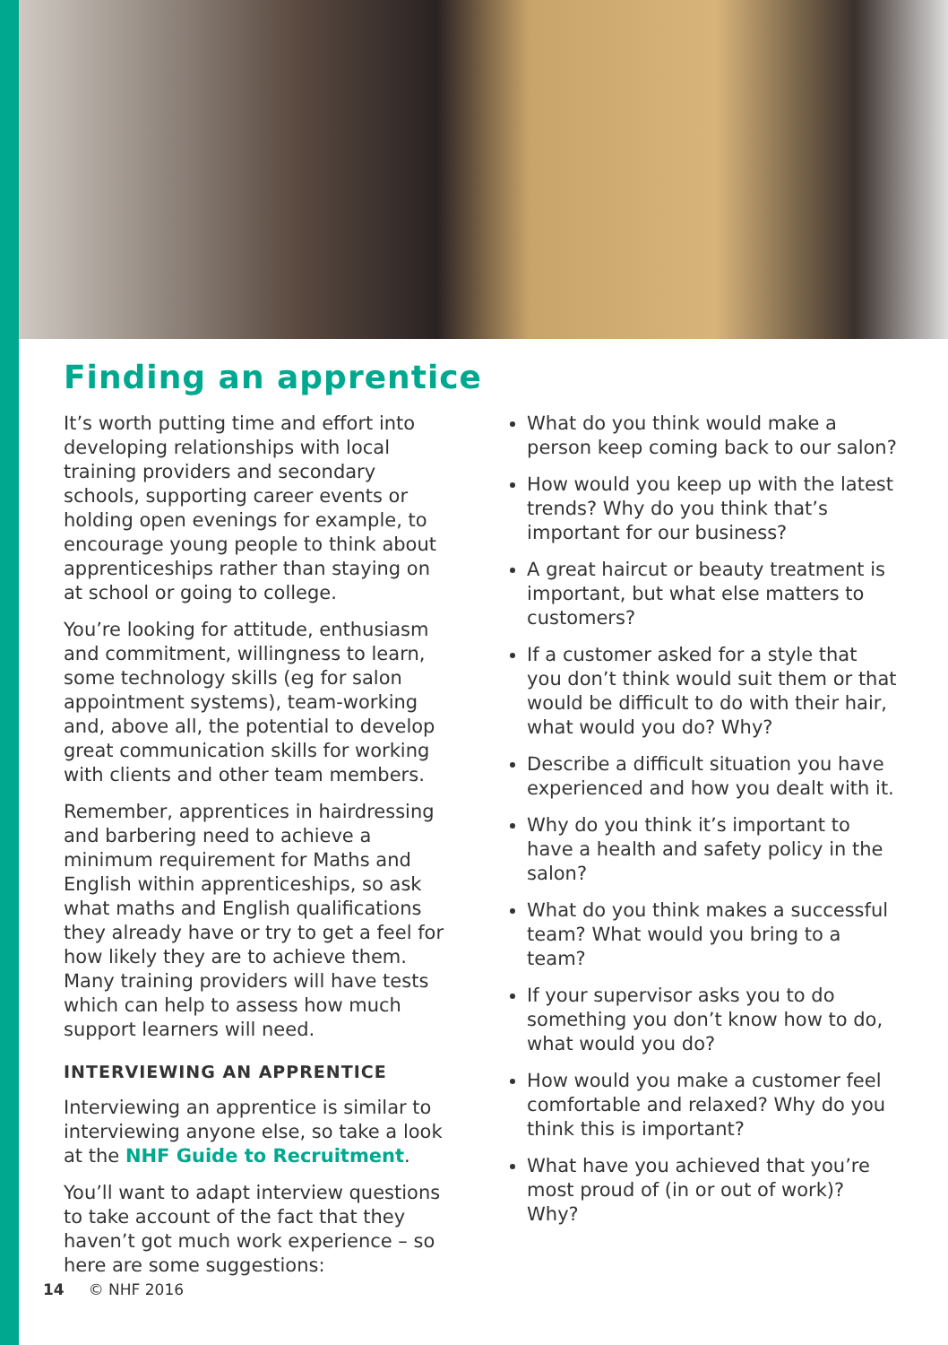Finding an apprentice
It’s worth putting time and effort into developing relationships with local training providers and secondary schools, supporting career events or holding open evenings for example, to encourage young people to think about apprenticeships rather than staying on at school or going to college.
You’re looking for attitude, enthusiasm and commitment, willingness to learn, some technology skills (eg for salon appointment systems), team-working and, above all, the potential to develop great communication skills for working with clients and other team members.
Remember, apprentices in hairdressing and barbering need to achieve a minimum requirement for Maths and English within apprenticeships, so ask what maths and English qualifications they already have or try to get a feel for how likely they are to achieve them. Many training providers will have tests which can help to assess how much support learners will need.
INTERVIEWING AN APPRENTICE
Interviewing an apprentice is similar to interviewing anyone else, so take a look at the NHF Guide to Recruitment.
You’ll want to adapt interview questions to take account of the fact that they haven’t got much work experience – so here are some suggestions:
What do you think would make a person keep coming back to our salon?
How would you keep up with the latest trends? Why do you think that’s important for our business?
A great haircut or beauty treatment is important, but what else matters to customers?
If a customer asked for a style that you don’t think would suit them or that would be difficult to do with their hair, what would you do? Why?
Describe a difficult situation you have experienced and how you dealt with it.
Why do you think it’s important to have a health and safety policy in the salon?
What do you think makes a successful team? What would you bring to a team?
If your supervisor asks you to do something you don’t know how to do, what would you do?
How would you make a customer feel comfortable and relaxed? Why do you think this is important?
What have you achieved that you’re most proud of (in or out of work)? Why?
14 © NHF 2016